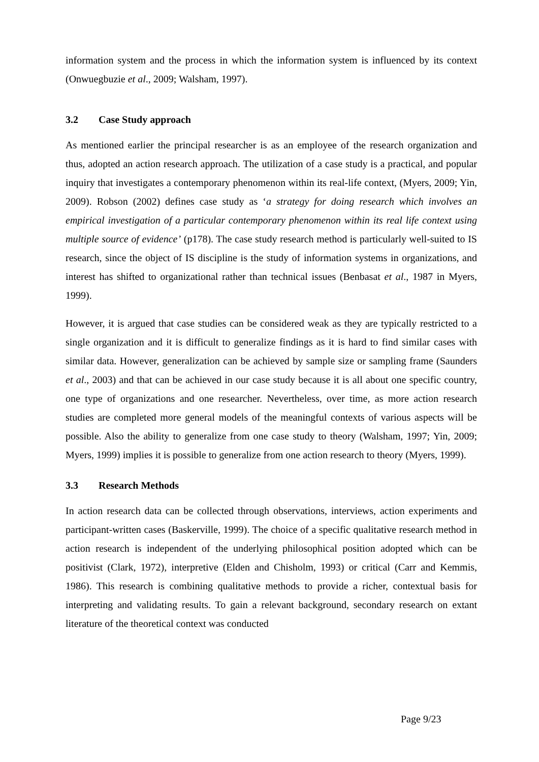information system and the process in which the information system is influenced by its context (Onwuegbuzie et al., 2009; Walsham, 1997).
3.2 Case Study approach
As mentioned earlier the principal researcher is as an employee of the research organization and thus, adopted an action research approach. The utilization of a case study is a practical, and popular inquiry that investigates a contemporary phenomenon within its real-life context, (Myers, 2009; Yin, 2009). Robson (2002) defines case study as ‘a strategy for doing research which involves an empirical investigation of a particular contemporary phenomenon within its real life context using multiple source of evidence’ (p178). The case study research method is particularly well-suited to IS research, since the object of IS discipline is the study of information systems in organizations, and interest has shifted to organizational rather than technical issues (Benbasat et al., 1987 in Myers, 1999).
However, it is argued that case studies can be considered weak as they are typically restricted to a single organization and it is difficult to generalize findings as it is hard to find similar cases with similar data. However, generalization can be achieved by sample size or sampling frame (Saunders et al., 2003) and that can be achieved in our case study because it is all about one specific country, one type of organizations and one researcher. Nevertheless, over time, as more action research studies are completed more general models of the meaningful contexts of various aspects will be possible. Also the ability to generalize from one case study to theory (Walsham, 1997; Yin, 2009; Myers, 1999) implies it is possible to generalize from one action research to theory (Myers, 1999).
3.3 Research Methods
In action research data can be collected through observations, interviews, action experiments and participant-written cases (Baskerville, 1999). The choice of a specific qualitative research method in action research is independent of the underlying philosophical position adopted which can be positivist (Clark, 1972), interpretive (Elden and Chisholm, 1993) or critical (Carr and Kemmis, 1986). This research is combining qualitative methods to provide a richer, contextual basis for interpreting and validating results. To gain a relevant background, secondary research on extant literature of the theoretical context was conducted
Page 9/23